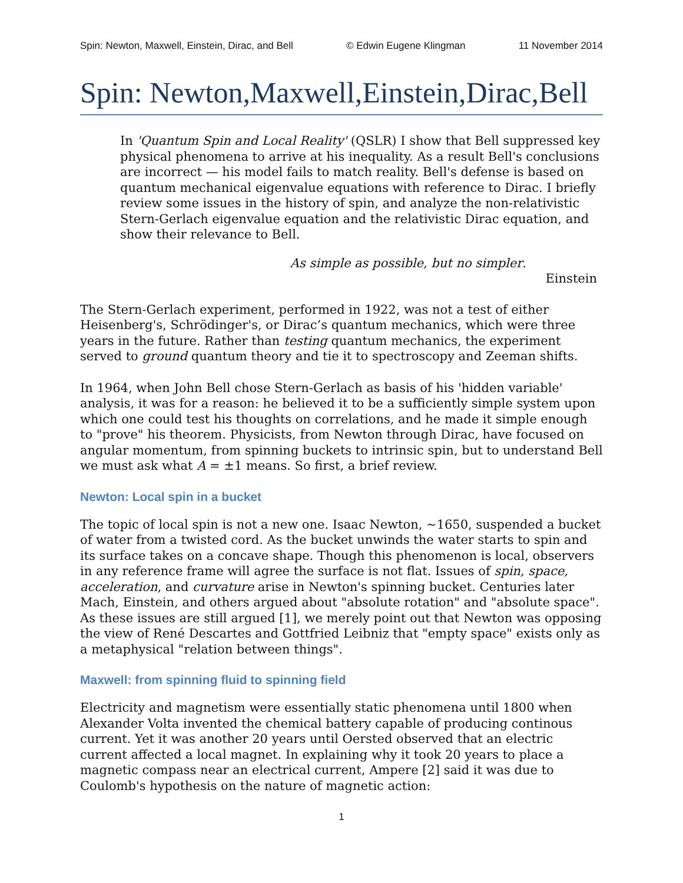Spin: Newton, Maxwell, Einstein, Dirac, and Bell © Edwin Eugene Klingman 11 November 2014
Spin: Newton,Maxwell,Einstein,Dirac,Bell
In 'Quantum Spin and Local Reality' (QSLR) I show that Bell suppressed key physical phenomena to arrive at his inequality. As a result Bell's conclusions are incorrect — his model fails to match reality. Bell's defense is based on quantum mechanical eigenvalue equations with reference to Dirac. I briefly review some issues in the history of spin, and analyze the non-relativistic Stern-Gerlach eigenvalue equation and the relativistic Dirac equation, and show their relevance to Bell.
As simple as possible, but no simpler.
Einstein
The Stern-Gerlach experiment, performed in 1922, was not a test of either Heisenberg's, Schrödinger's, or Dirac’s quantum mechanics, which were three years in the future. Rather than testing quantum mechanics, the experiment served to ground quantum theory and tie it to spectroscopy and Zeeman shifts.
In 1964, when John Bell chose Stern-Gerlach as basis of his 'hidden variable' analysis, it was for a reason: he believed it to be a sufficiently simple system upon which one could test his thoughts on correlations, and he made it simple enough to "prove" his theorem. Physicists, from Newton through Dirac, have focused on angular momentum, from spinning buckets to intrinsic spin, but to understand Bell we must ask what A = ±1 means. So first, a brief review.
Newton: Local spin in a bucket
The topic of local spin is not a new one. Isaac Newton, ~1650, suspended a bucket of water from a twisted cord. As the bucket unwinds the water starts to spin and its surface takes on a concave shape. Though this phenomenon is local, observers in any reference frame will agree the surface is not flat. Issues of spin, space, acceleration, and curvature arise in Newton's spinning bucket. Centuries later Mach, Einstein, and others argued about "absolute rotation" and "absolute space". As these issues are still argued [1], we merely point out that Newton was opposing the view of René Descartes and Gottfried Leibniz that "empty space" exists only as a metaphysical "relation between things".
Maxwell: from spinning fluid to spinning field
Electricity and magnetism were essentially static phenomena until 1800 when Alexander Volta invented the chemical battery capable of producing continous current. Yet it was another 20 years until Oersted observed that an electric current affected a local magnet. In explaining why it took 20 years to place a magnetic compass near an electrical current, Ampere [2] said it was due to Coulomb's hypothesis on the nature of magnetic action:
1